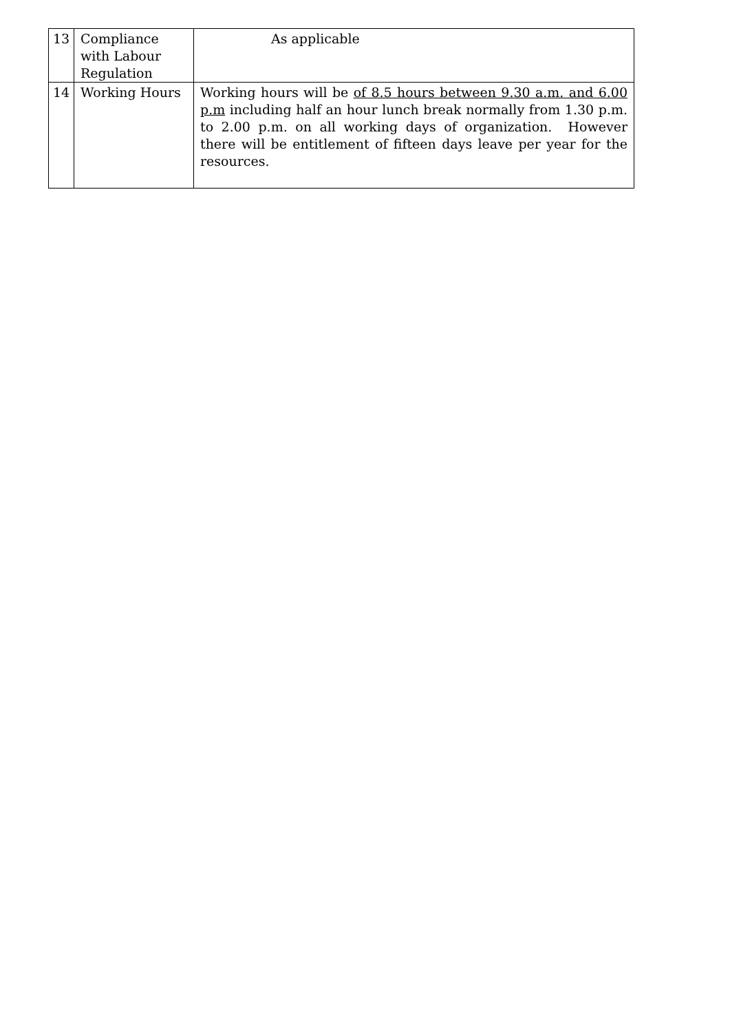| 13 | Compliance with Labour Regulation | As applicable |
| 14 | Working Hours | Working hours will be of 8.5 hours between 9.30 a.m. and 6.00 p.m including half an hour lunch break normally from 1.30 p.m. to 2.00 p.m. on all working days of organization. However there will be entitlement of fifteen days leave per year for the resources. |